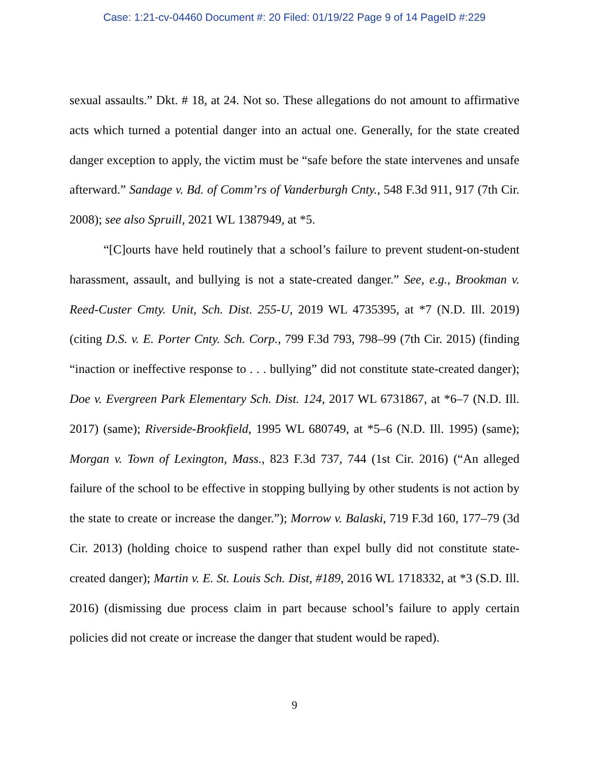Case: 1:21-cv-04460 Document #: 20 Filed: 01/19/22 Page 9 of 14 PageID #:229
sexual assaults.” Dkt. # 18, at 24. Not so. These allegations do not amount to affirmative acts which turned a potential danger into an actual one. Generally, for the state created danger exception to apply, the victim must be “safe before the state intervenes and unsafe afterward.” Sandage v. Bd. of Comm’rs of Vanderburgh Cnty., 548 F.3d 911, 917 (7th Cir. 2008); see also Spruill, 2021 WL 1387949, at *5.
“[C]ourts have held routinely that a school’s failure to prevent student-on-student harassment, assault, and bullying is not a state-created danger.” See, e.g., Brookman v. Reed-Custer Cmty. Unit, Sch. Dist. 255-U, 2019 WL 4735395, at *7 (N.D. Ill. 2019) (citing D.S. v. E. Porter Cnty. Sch. Corp., 799 F.3d 793, 798–99 (7th Cir. 2015) (finding “inaction or ineffective response to . . . bullying” did not constitute state-created danger); Doe v. Evergreen Park Elementary Sch. Dist. 124, 2017 WL 6731867, at *6–7 (N.D. Ill. 2017) (same); Riverside-Brookfield, 1995 WL 680749, at *5–6 (N.D. Ill. 1995) (same); Morgan v. Town of Lexington, Mass., 823 F.3d 737, 744 (1st Cir. 2016) (“An alleged failure of the school to be effective in stopping bullying by other students is not action by the state to create or increase the danger.”); Morrow v. Balaski, 719 F.3d 160, 177–79 (3d Cir. 2013) (holding choice to suspend rather than expel bully did not constitute state-created danger); Martin v. E. St. Louis Sch. Dist, #189, 2016 WL 1718332, at *3 (S.D. Ill. 2016) (dismissing due process claim in part because school’s failure to apply certain policies did not create or increase the danger that student would be raped).
9